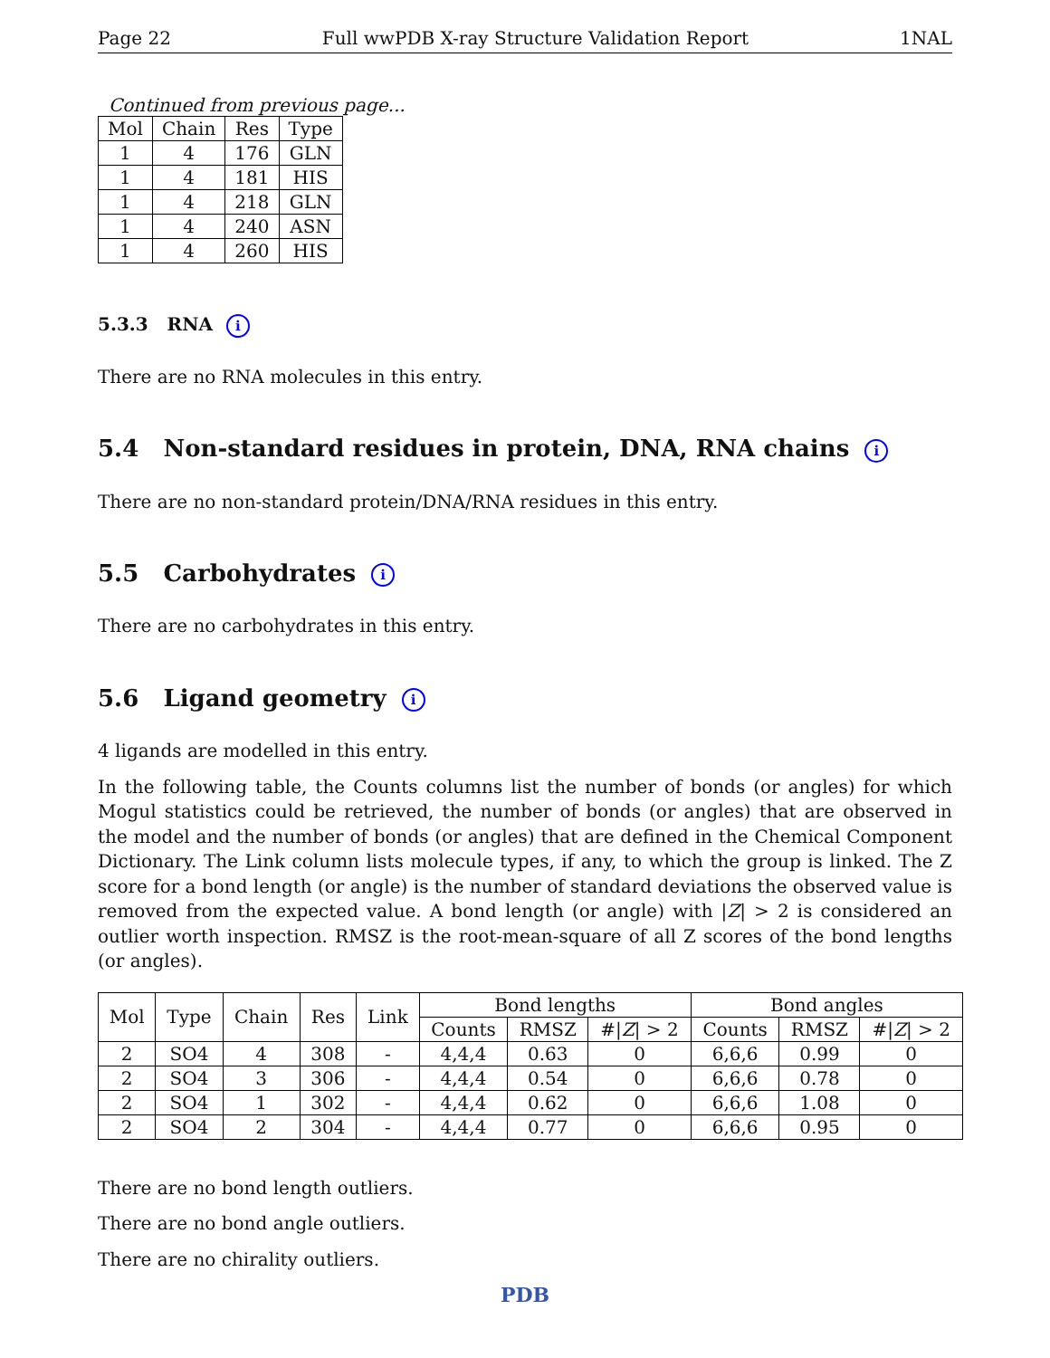Page 22 Full wwPDB X-ray Structure Validation Report 1NAL
Continued from previous page...
| Mol | Chain | Res | Type |
| --- | --- | --- | --- |
| 1 | 4 | 176 | GLN |
| 1 | 4 | 181 | HIS |
| 1 | 4 | 218 | GLN |
| 1 | 4 | 240 | ASN |
| 1 | 4 | 260 | HIS |
5.3.3 RNA i
There are no RNA molecules in this entry.
5.4 Non-standard residues in protein, DNA, RNA chains i
There are no non-standard protein/DNA/RNA residues in this entry.
5.5 Carbohydrates i
There are no carbohydrates in this entry.
5.6 Ligand geometry i
4 ligands are modelled in this entry.
In the following table, the Counts columns list the number of bonds (or angles) for which Mogul statistics could be retrieved, the number of bonds (or angles) that are observed in the model and the number of bonds (or angles) that are defined in the Chemical Component Dictionary. The Link column lists molecule types, if any, to which the group is linked. The Z score for a bond length (or angle) is the number of standard deviations the observed value is removed from the expected value. A bond length (or angle) with |Z| > 2 is considered an outlier worth inspection. RMSZ is the root-mean-square of all Z scores of the bond lengths (or angles).
| Mol | Type | Chain | Res | Link | Bond lengths | | | Bond angles | | |
| --- | --- | --- | --- | --- | --- | --- | --- | --- | --- | --- |
| | | | | | Counts | RMSZ | #/ Z / > 2 | Counts | RMSZ | #/ Z / > 2 |
| 2 | SO4 | 4 | 308 | - | 4,4,4 | 0.63 | 0 | 6,6,6 | 0.99 | 0 |
| 2 | SO4 | 3 | 306 | - | 4,4,4 | 0.54 | 0 | 6,6,6 | 0.78 | 0 |
| 2 | SO4 | 1 | 302 | - | 4,4,4 | 0.62 | 0 | 6,6,6 | 1.08 | 0 |
| 2 | SO4 | 2 | 304 | - | 4,4,4 | 0.77 | 0 | 6,6,6 | 0.95 | 0 |
There are no bond length outliers.
There are no bond angle outliers.
There are no chirality outliers.
PDB